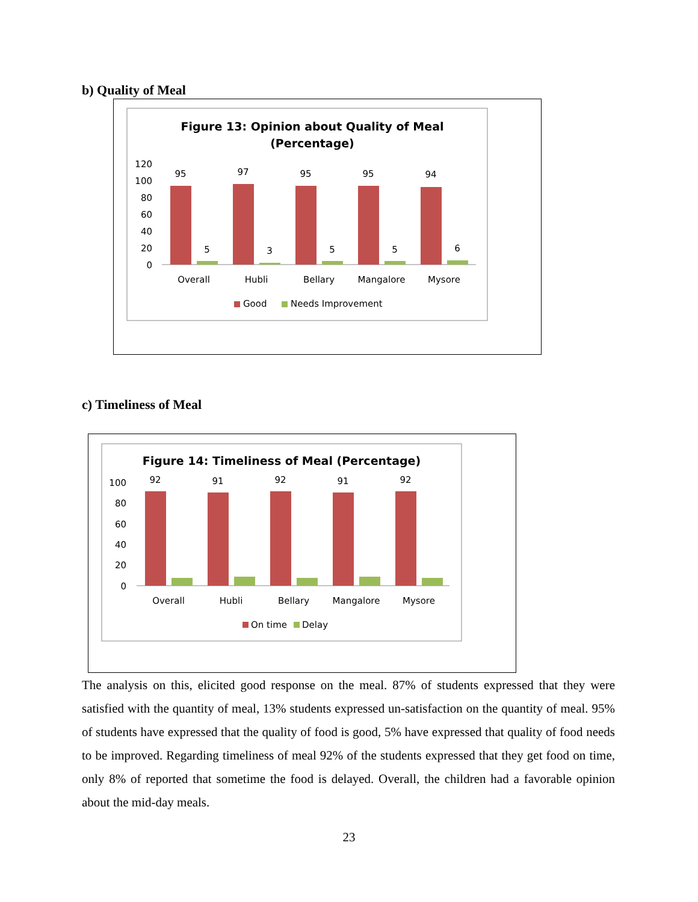b) Quality of Meal
Figure 13: Opinion about Quality of Meal
(Percentage)
120
100
80
60
40
20
0
95
97
95
95
94
5
3
5
5
6
Overall
Hubli
Bellary
Mangalore
Mysore
Good
Needs Improvement
c) Timeliness of Meal
Figure 14: Timeliness of Meal (Percentage)
100
80
60
40
20
0
92
91
92
91
92
Overall
Hubli
Bellary
Mangalore
Mysore
On time
Delay
The analysis on this, elicited good response on the meal. 87% of students expressed that they were satisfied with the quantity of meal, 13% students expressed un-satisfaction on the quantity of meal. 95% of students have expressed that the quality of food is good, 5% have expressed that quality of food needs to be improved. Regarding timeliness of meal 92% of the students expressed that they get food on time, only 8% of reported that sometime the food is delayed. Overall, the children had a favorable opinion about the mid-day meals.
23